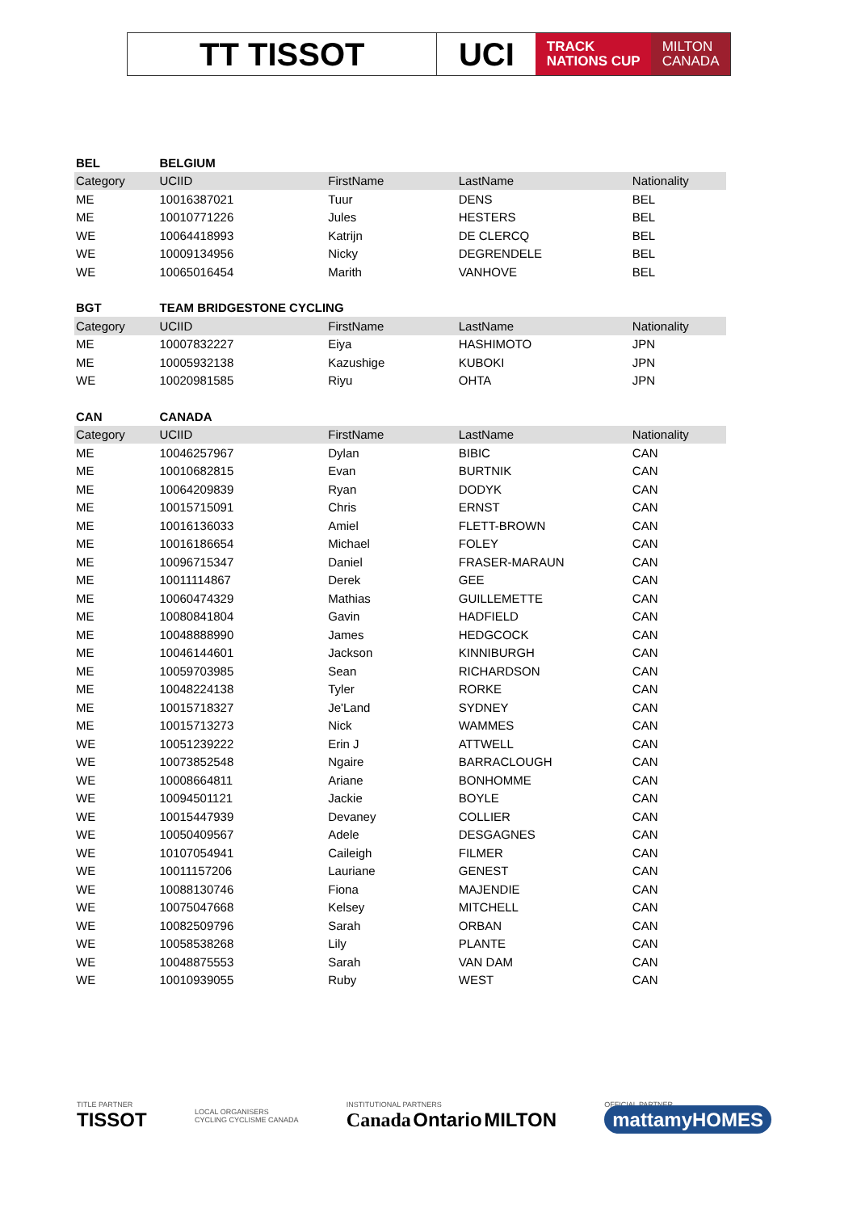TT TISSOT UCI
TRACK
NATIONS CUP
MILTON
CANADA
| BEL | BELGIUM | | | |
| Category | UCIID | FirstName | LastName | Nationality |
| ME | 10016387021 | Tuur | DENS | BEL |
| ME | 10010771226 | Jules | HESTERS | BEL |
| WE | 10064418993 | Katrijn | DE CLERCQ | BEL |
| WE | 10009134956 | Nicky | DEGRENDELE | BEL |
| WE | 10065016454 | Marith | VANHOVE | BEL |
| BGT | TEAM BRIDGESTONE CYCLING | | | |
| Category | UCIID | FirstName | LastName | Nationality |
| ME | 10007832227 | Eiya | HASHIMOTO | JPN |
| ME | 10005932138 | Kazushige | KUBOKI | JPN |
| WE | 10020981585 | Riyu | OHTA | JPN |
| CAN | CANADA | | | |
| Category | UCIID | FirstName | LastName | Nationality |
| ME | 10046257967 | Dylan | BIBIC | CAN |
| ME | 10010682815 | Evan | BURTNIK | CAN |
| ME | 10064209839 | Ryan | DODYK | CAN |
| ME | 10015715091 | Chris | ERNST | CAN |
| ME | 10016136033 | Amiel | FLETT-BROWN | CAN |
| ME | 10016186654 | Michael | FOLEY | CAN |
| ME | 10096715347 | Daniel | FRASER-MARAUN | CAN |
| ME | 10011114867 | Derek | GEE | CAN |
| ME | 10060474329 | Mathias | GUILLEMETTE | CAN |
| ME | 10080841804 | Gavin | HADFIELD | CAN |
| ME | 10048888990 | James | HEDGCOCK | CAN |
| ME | 10046144601 | Jackson | KINNIBURGH | CAN |
| ME | 10059703985 | Sean | RICHARDSON | CAN |
| ME | 10048224138 | Tyler | RORKE | CAN |
| ME | 10015718327 | Je'Land | SYDNEY | CAN |
| ME | 10015713273 | Nick | WAMMES | CAN |
| WE | 10051239222 | Erin J | ATTWELL | CAN |
| WE | 10073852548 | Ngaire | BARRACLOUGH | CAN |
| WE | 10008664811 | Ariane | BONHOMME | CAN |
| WE | 10094501121 | Jackie | BOYLE | CAN |
| WE | 10015447939 | Devaney | COLLIER | CAN |
| WE | 10050409567 | Adele | DESGAGNES | CAN |
| WE | 10107054941 | Caileigh | FILMER | CAN |
| WE | 10011157206 | Lauriane | GENEST | CAN |
| WE | 10088130746 | Fiona | MAJENDIE | CAN |
| WE | 10075047668 | Kelsey | MITCHELL | CAN |
| WE | 10082509796 | Sarah | ORBAN | CAN |
| WE | 10058538268 | Lily | PLANTE | CAN |
| WE | 10048875553 | Sarah | VAN DAM | CAN |
| WE | 10010939055 | Ruby | WEST | CAN |
TITLE PARTNER
TISSOT
LOCAL ORGANISERS
CYCLING CYCLISME CANADA
INSTITUTIONAL PARTNERS
Canada Ontario MILTON
OFFICIAL PARTNER
mattamyHOMES